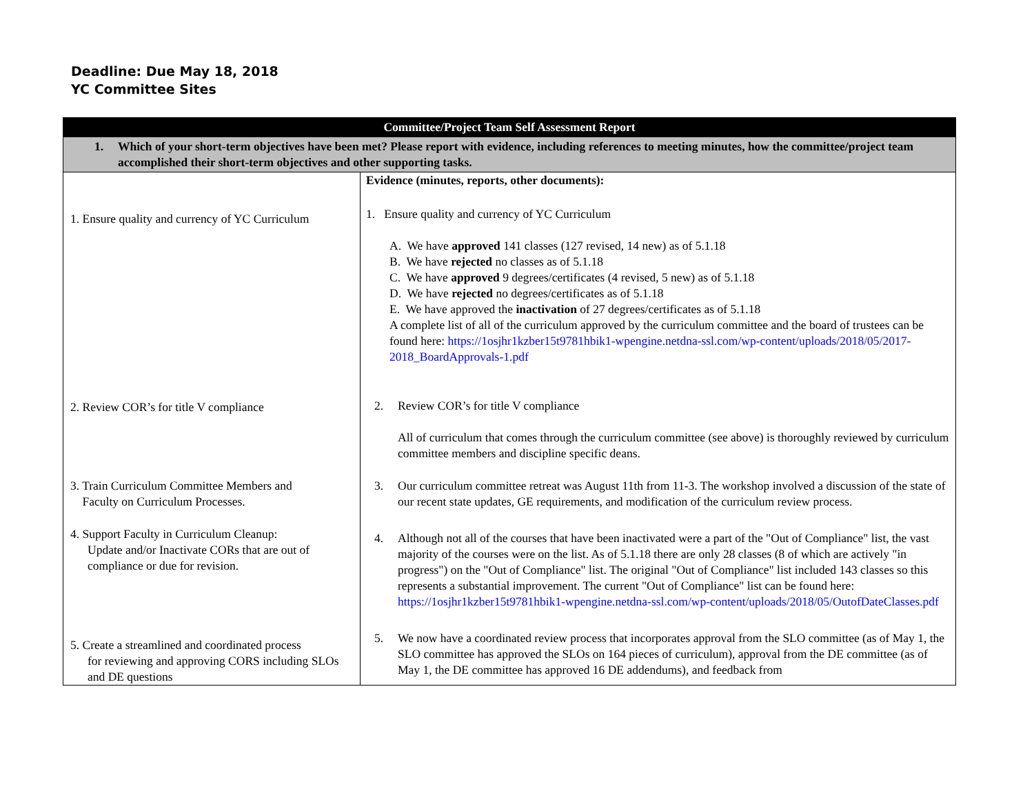Deadline: Due May 18, 2018
YC Committee Sites
| Committee/Project Team Self Assessment Report | |
| --- | --- |
| 1. Which of your short-term objectives have been met? Please report with evidence, including references to meeting minutes, how the committee/project team accomplished their short-term objectives and other supporting tasks. | |
| 1. Ensure quality and currency of YC Curriculum | Evidence (minutes, reports, other documents): 1. Ensure quality and currency of YC Curriculum A. We have approved 141 classes (127 revised, 14 new) as of 5.1.18 B. We have rejected no classes as of 5.1.18 C. We have approved 9 degrees/certificates (4 revised, 5 new) as of 5.1.18 D. We have rejected no degrees/certificates as of 5.1.18 E. We have approved the inactivation of 27 degrees/certificates as of 5.1.18 A complete list of all of the curriculum approved by the curriculum committee and the board of trustees can be found here: https://1osjhr1kzber15t9781hbik1-wpengine.netdna-ssl.com/wp-content/uploads/2018/05/2017-2018_BoardApprovals-1.pdf |
| 2. Review COR’s for title V compliance | 2. Review COR’s for title V compliance All of curriculum that comes through the curriculum committee (see above) is thoroughly reviewed by curriculum committee members and discipline specific deans. |
| 3. Train Curriculum Committee Members and Faculty on Curriculum Processes. | 3. Our curriculum committee retreat was August 11th from 11-3. The workshop involved a discussion of the state of our recent state updates, GE requirements, and modification of the curriculum review process. |
| 4. Support Faculty in Curriculum Cleanup: Update and/or Inactivate CORs that are out of compliance or due for revision. | 4. Although not all of the courses that have been inactivated were a part of the "Out of Compliance" list, the vast majority of the courses were on the list. As of 5.1.18 there are only 28 classes (8 of which are actively "in progress") on the "Out of Compliance" list. The original "Out of Compliance" list included 143 classes so this represents a substantial improvement. The current "Out of Compliance" list can be found here: https://1osjhr1kzber15t9781hbik1-wpengine.netdna-ssl.com/wp-content/uploads/2018/05/OutofDateClasses.pdf |
| 5. Create a streamlined and coordinated process for reviewing and approving CORS including SLOs and DE questions | 5. We now have a coordinated review process that incorporates approval from the SLO committee (as of May 1, the SLO committee has approved the SLOs on 164 pieces of curriculum), approval from the DE committee (as of May 1, the DE committee has approved 16 DE addendums), and feedback from |